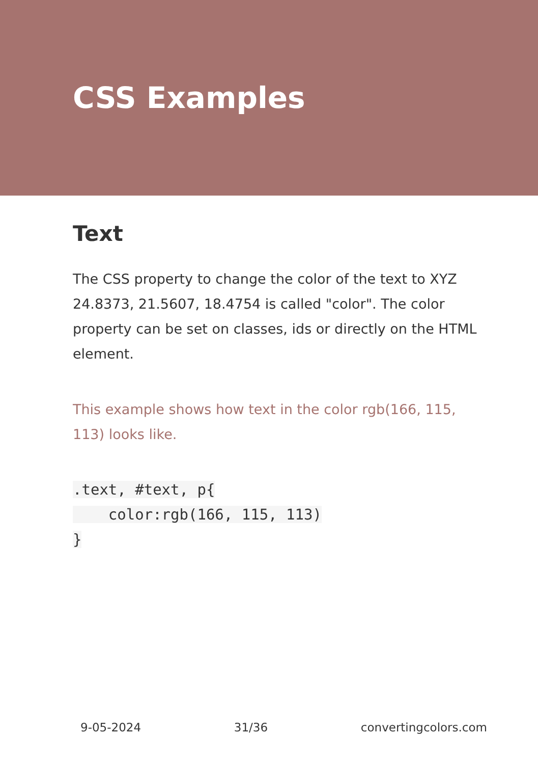CSS Examples
Text
The CSS property to change the color of the text to XYZ 24.8373, 21.5607, 18.4754 is called "color". The color property can be set on classes, ids or directly on the HTML element.
This example shows how text in the color rgb(166, 115, 113) looks like.
.text, #text, p{
    color:rgb(166, 115, 113)
}
9-05-2024 31/36 convertingcolors.com